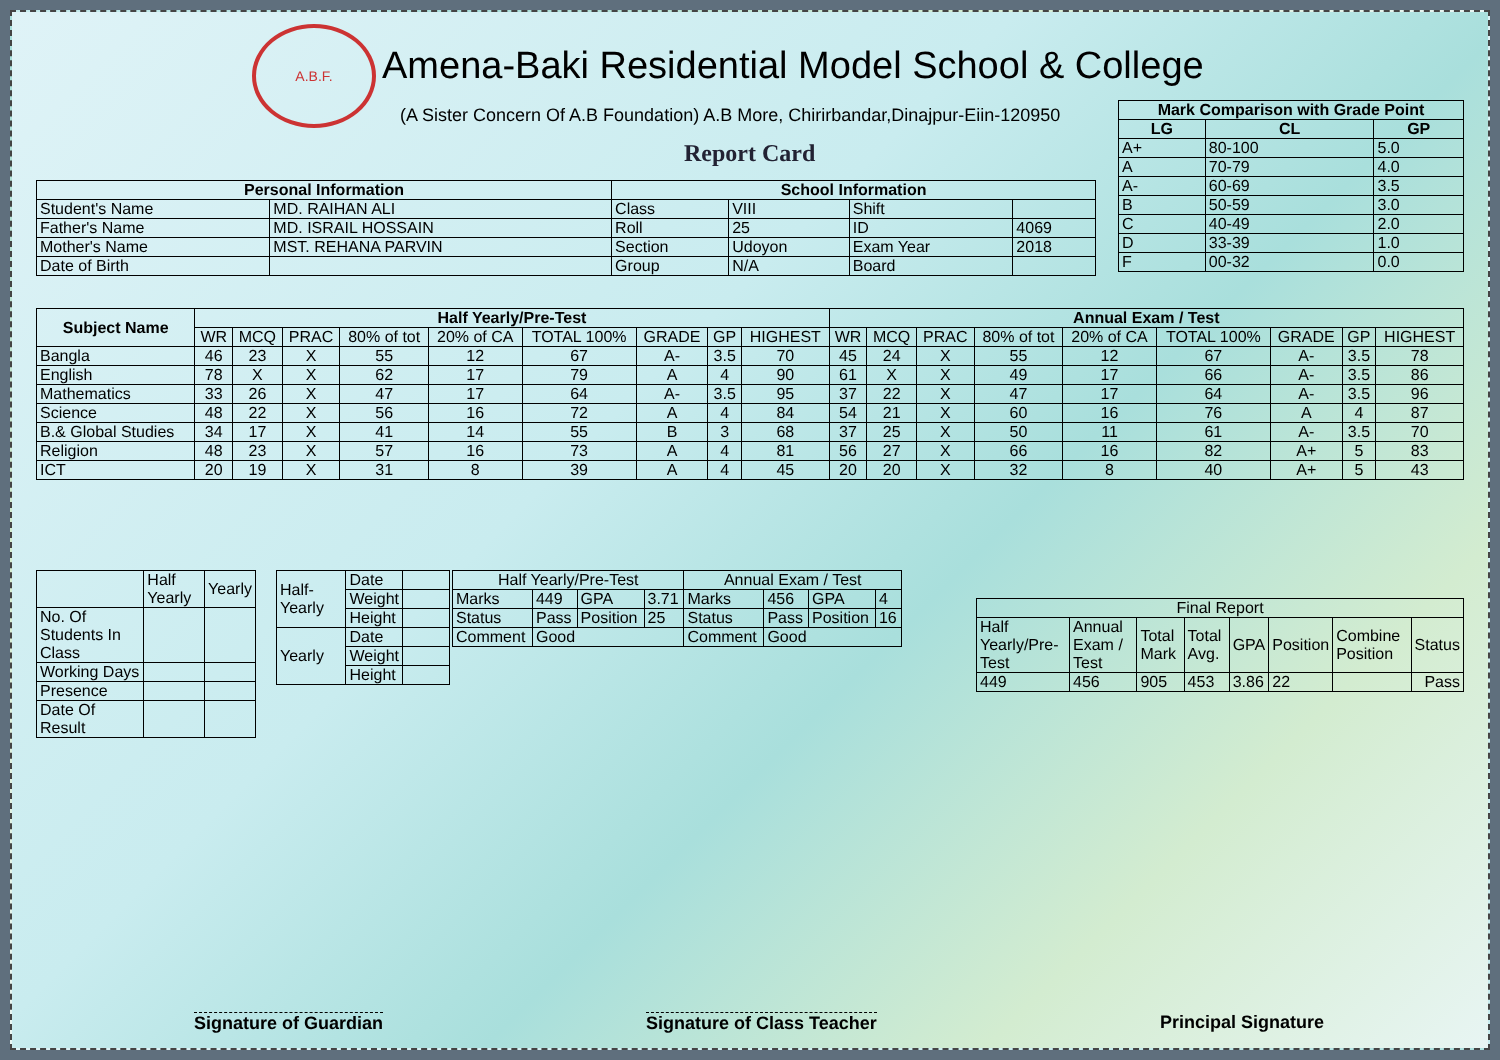A.B.F.
Amena-Baki Residential Model School & College
(A Sister Concern Of A.B Foundation) A.B More, Chirirbandar,Dinajpur-Eiin-120950
Report Card
| Mark Comparison with Grade Point | | |
| --- | --- | --- |
| LG | CL | GP |
| A+ | 80-100 | 5.0 |
| A | 70-79 | 4.0 |
| A- | 60-69 | 3.5 |
| B | 50-59 | 3.0 |
| C | 40-49 | 2.0 |
| D | 33-39 | 1.0 |
| F | 00-32 | 0.0 |
| Personal Information | | School Information | | | |
| --- | --- | --- | --- | --- | --- |
| Student's Name | MD. RAIHAN ALI | Class | VIII | Shift | |
| Father's Name | MD. ISRAIL HOSSAIN | Roll | 25 | ID | 4069 |
| Mother's Name | MST. REHANA PARVIN | Section | Udoyon | Exam Year | 2018 |
| Date of Birth | | Group | N/A | Board | |
| Subject Name | Half Yearly/Pre-Test | | | | | | | | | Annual Exam / Test | | | | | | | | |
| --- | --- | --- | --- | --- | --- | --- | --- | --- | --- | --- | --- | --- | --- | --- | --- | --- | --- | --- |
| | WR | MCQ | PRAC | 80% of tot | 20% of CA | TOTAL 100% | GRADE | GP | HIGHEST | WR | MCQ | PRAC | 80% of tot | 20% of CA | TOTAL 100% | GRADE | GP | HIGHEST |
| Bangla | 46 | 23 | X | 55 | 12 | 67 | A- | 3.5 | 70 | 45 | 24 | X | 55 | 12 | 67 | A- | 3.5 | 78 |
| English | 78 | X | X | 62 | 17 | 79 | A | 4 | 90 | 61 | X | X | 49 | 17 | 66 | A- | 3.5 | 86 |
| Mathematics | 33 | 26 | X | 47 | 17 | 64 | A- | 3.5 | 95 | 37 | 22 | X | 47 | 17 | 64 | A- | 3.5 | 96 |
| Science | 48 | 22 | X | 56 | 16 | 72 | A | 4 | 84 | 54 | 21 | X | 60 | 16 | 76 | A | 4 | 87 |
| B.& Global Studies | 34 | 17 | X | 41 | 14 | 55 | B | 3 | 68 | 37 | 25 | X | 50 | 11 | 61 | A- | 3.5 | 70 |
| Religion | 48 | 23 | X | 57 | 16 | 73 | A | 4 | 81 | 56 | 27 | X | 66 | 16 | 82 | A+ | 5 | 83 |
| ICT | 20 | 19 | X | 31 | 8 | 39 | A | 4 | 45 | 20 | 20 | X | 32 | 8 | 40 | A+ | 5 | 43 |
| | Half Yearly | Yearly |
| No. Of Students In Class | | |
| Working Days | | |
| Presence | | |
| Date Of Result | | |
| Half-Yearly | Date | |
| | Weight | |
| | Height | |
| Yearly | Date | |
| | Weight | |
| | Height | |
| Half Yearly/Pre-Test | | | | Annual Exam / Test | | | |
| Marks | 449 | GPA | 3.71 | Marks | 456 | GPA | 4 |
| Status | Pass | Position | 25 | Status | Pass | Position | 16 |
| Comment | Good | | | Comment | Good | | |
| Final Report | | | | | | | |
| Half Yearly/Pre-Test | Annual Exam / Test | Total Mark | Total Avg. | GPA | Position | Combine Position | Status |
| 449 | 456 | 905 | 453 | 3.86 | 22 | | Pass |
Signature of Guardian Signature of Class Teacher Principal Signature